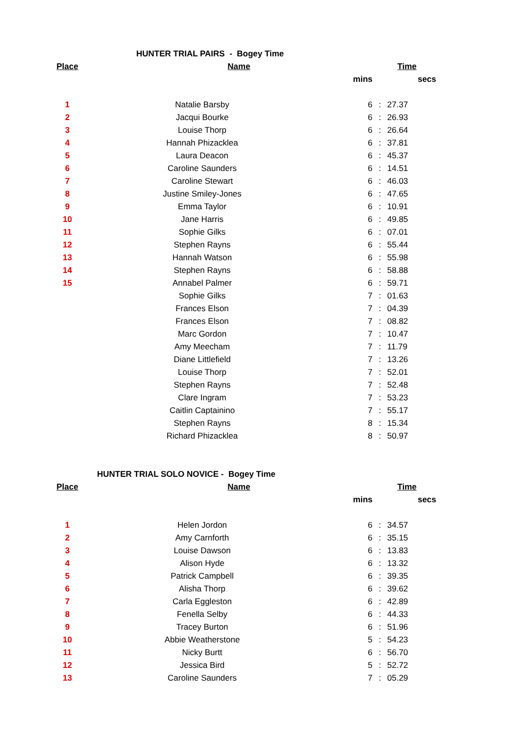HUNTER TRIAL PAIRS - Bogey Time
| Place | Name | Time | | |
| --- | --- | --- | --- | --- |
| | | mins | | secs |
| 1 | Natalie Barsby | 6 | : | 27.37 |
| 2 | Jacqui Bourke | 6 | : | 26.93 |
| 3 | Louise Thorp | 6 | : | 26.64 |
| 4 | Hannah Phizacklea | 6 | : | 37.81 |
| 5 | Laura Deacon | 6 | : | 45.37 |
| 6 | Caroline Saunders | 6 | : | 14.51 |
| 7 | Caroline Stewart | 6 | : | 46.03 |
| 8 | Justine Smiley-Jones | 6 | : | 47.65 |
| 9 | Emma Taylor | 6 | : | 10.91 |
| 10 | Jane Harris | 6 | : | 49.85 |
| 11 | Sophie Gilks | 6 | : | 07.01 |
| 12 | Stephen Rayns | 6 | : | 55.44 |
| 13 | Hannah Watson | 6 | : | 55.98 |
| 14 | Stephen Rayns | 6 | : | 58.88 |
| 15 | Annabel Palmer | 6 | : | 59.71 |
| | Sophie Gilks | 7 | : | 01.63 |
| | Frances Elson | 7 | : | 04.39 |
| | Frances Elson | 7 | : | 08.82 |
| | Marc Gordon | 7 | : | 10.47 |
| | Amy Meecham | 7 | : | 11.79 |
| | Diane Littlefield | 7 | : | 13.26 |
| | Louise Thorp | 7 | : | 52.01 |
| | Stephen Rayns | 7 | : | 52.48 |
| | Clare Ingram | 7 | : | 53.23 |
| | Caitlin Captainino | 7 | : | 55.17 |
| | Stephen Rayns | 8 | : | 15.34 |
| | Richard Phizacklea | 8 | : | 50.97 |
HUNTER TRIAL SOLO NOVICE - Bogey Time
| Place | Name | Time | | |
| --- | --- | --- | --- | --- |
| | | mins | | secs |
| 1 | Helen Jordon | 6 | : | 34.57 |
| 2 | Amy Carnforth | 6 | : | 35.15 |
| 3 | Louise Dawson | 6 | : | 13.83 |
| 4 | Alison Hyde | 6 | : | 13.32 |
| 5 | Patrick Campbell | 6 | : | 39.35 |
| 6 | Alisha Thorp | 6 | : | 39.62 |
| 7 | Carla Eggleston | 6 | : | 42.89 |
| 8 | Fenella Selby | 6 | : | 44.33 |
| 9 | Tracey Burton | 6 | : | 51.96 |
| 10 | Abbie Weatherstone | 5 | : | 54.23 |
| 11 | Nicky Burtt | 6 | : | 56.70 |
| 12 | Jessica Bird | 5 | : | 52.72 |
| 13 | Caroline Saunders | 7 | : | 05.29 |